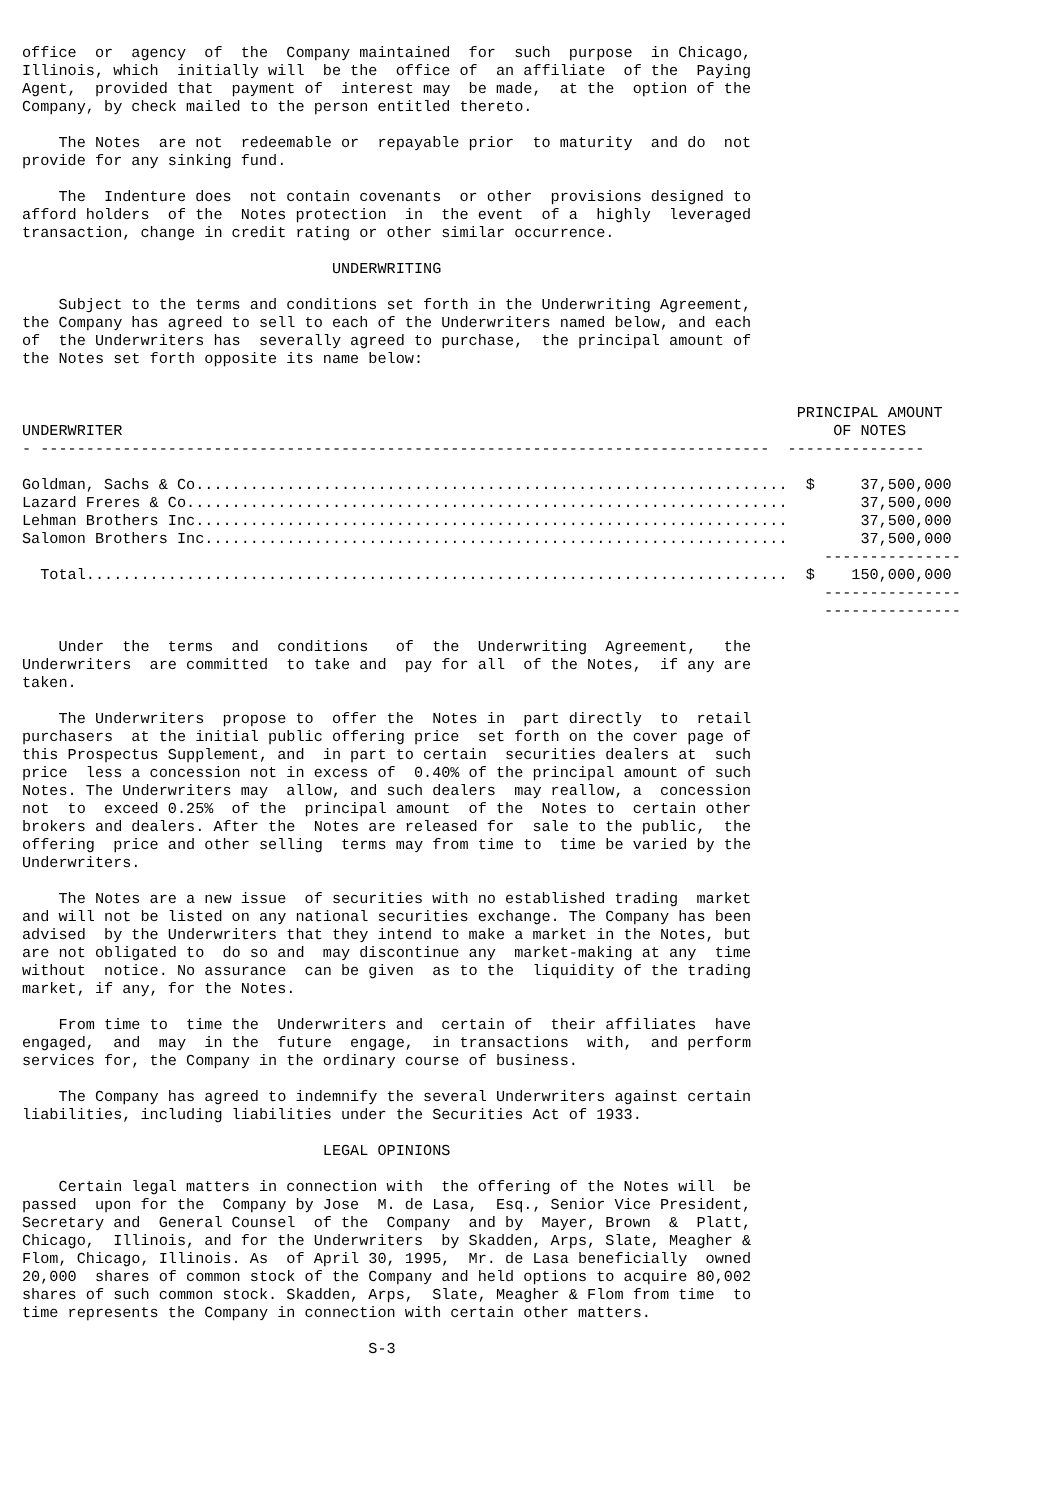office  or  agency  of  the  Company maintained  for  such  purpose  in Chicago,
Illinois, which  initially will  be the  office of  an affiliate  of the  Paying
Agent,  provided that  payment of  interest may  be made,  at the  option of the
Company, by check mailed to the person entitled thereto.

    The Notes  are not  redeemable or  repayable prior  to maturity  and do  not
provide for any sinking fund.

    The  Indenture does  not contain covenants  or other  provisions designed to
afford holders  of the  Notes protection  in  the event  of a  highly  leveraged
transaction, change in credit rating or other similar occurrence.

                                  UNDERWRITING

    Subject to the terms and conditions set forth in the Underwriting Agreement,
the Company has agreed to sell to each of the Underwriters named below, and each
of  the Underwriters has  severally agreed to purchase,  the principal amount of
the Notes set forth opposite its name below:


                                                                                     PRINCIPAL AMOUNT
UNDERWRITER                                                                              OF NOTES
- --------------------------------------------------------------------------------  ---------------

Goldman, Sachs & Co.................................................................  $     37,500,000
Lazard Freres & Co..................................................................        37,500,000
Lehman Brothers Inc.................................................................        37,500,000
Salomon Brothers Inc................................................................        37,500,000
                                                                                        ---------------
  Total.............................................................................  $    150,000,000
                                                                                        ---------------
                                                                                        ---------------

    Under  the  terms  and  conditions   of  the  Underwriting  Agreement,   the
Underwriters  are committed  to take and  pay for all  of the Notes,  if any are
taken.

    The Underwriters  propose to  offer the  Notes in  part directly  to  retail
purchasers  at the initial public offering price  set forth on the cover page of
this Prospectus Supplement, and  in part to certain  securities dealers at  such
price  less a concession not in excess of  0.40% of the principal amount of such
Notes. The Underwriters may  allow, and such dealers  may reallow, a  concession
not  to  exceed 0.25%  of the  principal amount  of the  Notes to  certain other
brokers and dealers. After the  Notes are released for  sale to the public,  the
offering  price and other selling  terms may from time to  time be varied by the
Underwriters.

    The Notes are a new issue  of securities with no established trading  market
and will not be listed on any national securities exchange. The Company has been
advised  by the Underwriters that they intend to make a market in the Notes, but
are not obligated to  do so and  may discontinue any  market-making at any  time
without  notice. No assurance  can be given  as to the  liquidity of the trading
market, if any, for the Notes.

    From time to  time the  Underwriters and  certain of  their affiliates  have
engaged,  and  may  in the  future  engage,  in transactions  with,  and perform
services for, the Company in the ordinary course of business.

    The Company has agreed to indemnify the several Underwriters against certain
liabilities, including liabilities under the Securities Act of 1933.

                                 LEGAL OPINIONS

    Certain legal matters in connection with  the offering of the Notes will  be
passed  upon for the  Company by Jose  M. de Lasa,  Esq., Senior Vice President,
Secretary and  General Counsel  of the  Company  and by  Mayer, Brown  &  Platt,
Chicago,  Illinois, and for the Underwriters  by Skadden, Arps, Slate, Meagher &
Flom, Chicago, Illinois. As  of April 30, 1995,  Mr. de Lasa beneficially  owned
20,000  shares of common stock of the Company and held options to acquire 80,002
shares of such common stock. Skadden, Arps,  Slate, Meagher & Flom from time  to
time represents the Company in connection with certain other matters.

                                      S-3